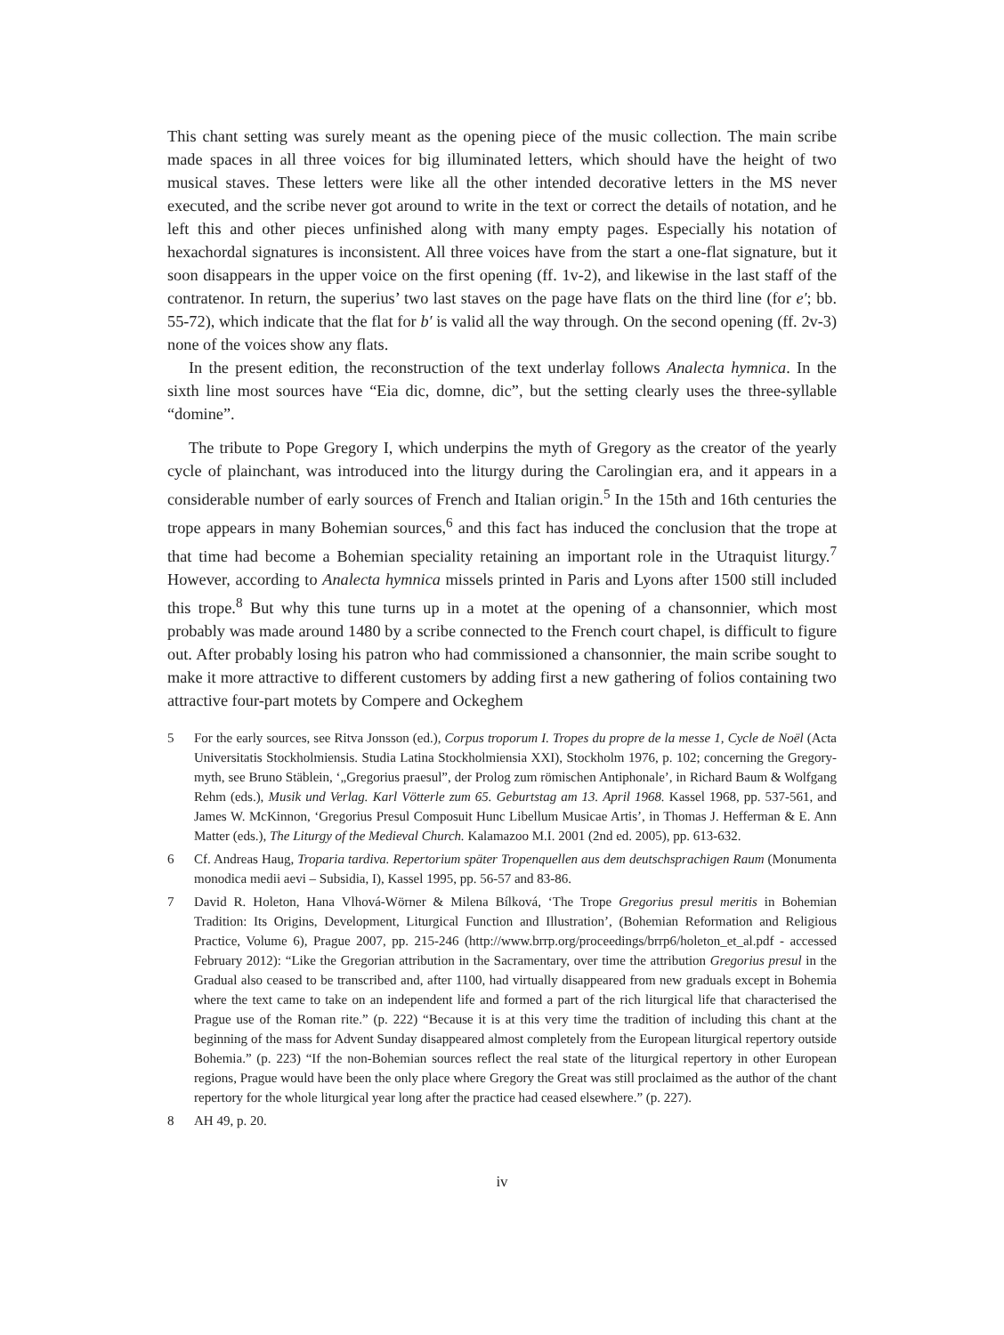This chant setting was surely meant as the opening piece of the music collection. The main scribe made spaces in all three voices for big illuminated letters, which should have the height of two musical staves. These letters were like all the other intended decorative letters in the MS never executed, and the scribe never got around to write in the text or correct the details of notation, and he left this and other pieces unfinished along with many empty pages. Especially his notation of hexachordal signatures is inconsistent. All three voices have from the start a one-flat signature, but it soon disappears in the upper voice on the first opening (ff. 1v-2), and likewise in the last staff of the contratenor. In return, the superius’ two last staves on the page have flats on the third line (for e′; bb. 55-72), which indicate that the flat for b′ is valid all the way through. On the second opening (ff. 2v-3) none of the voices show any flats.
In the present edition, the reconstruction of the text underlay follows Analecta hymnica. In the sixth line most sources have “Eia dic, domne, dic”, but the setting clearly uses the three-syllable “domine”.
The tribute to Pope Gregory I, which underpins the myth of Gregory as the creator of the yearly cycle of plainchant, was introduced into the liturgy during the Carolingian era, and it appears in a considerable number of early sources of French and Italian origin.<sup>5</sup> In the 15th and 16th centuries the trope appears in many Bohemian sources,<sup>6</sup> and this fact has induced the conclusion that the trope at that time had become a Bohemian speciality retaining an important role in the Utraquist liturgy.<sup>7</sup> However, according to Analecta hymnica missels printed in Paris and Lyons after 1500 still included this trope.<sup>8</sup> But why this tune turns up in a motet at the opening of a chansonnier, which most probably was made around 1480 by a scribe connected to the French court chapel, is difficult to figure out. After probably losing his patron who had commissioned a chansonnier, the main scribe sought to make it more attractive to different customers by adding first a new gathering of folios containing two attractive four-part motets by Compere and Ockeghem
5 For the early sources, see Ritva Jonsson (ed.), Corpus troporum I. Tropes du propre de la messe 1, Cycle de Noël (Acta Universitatis Stockholmiensis. Studia Latina Stockholmiensia XXI), Stockholm 1976, p. 102; concerning the Gregory-myth, see Bruno Stäblein, ‘„Gregorius praesul”, der Prolog zum römischen Antiphonale’, in Richard Baum & Wolfgang Rehm (eds.), Musik und Verlag. Karl Vötterle zum 65. Geburtstag am 13. April 1968. Kassel 1968, pp. 537-561, and James W. McKinnon, ‘Gregorius Presul Composuit Hunc Libellum Musicae Artis’, in Thomas J. Hefferman & E. Ann Matter (eds.), The Liturgy of the Medieval Church. Kalamazoo M.I. 2001 (2nd ed. 2005), pp. 613-632.
6 Cf. Andreas Haug, Troparia tardiva. Repertorium später Tropenquellen aus dem deutschsprachigen Raum (Monumenta monodica medii aevi – Subsidia, I), Kassel 1995, pp. 56-57 and 83-86.
7 David R. Holeton, Hana Vlhová-Wörner & Milena Bílková, ‘The Trope Gregorius presul meritis in Bohemian Tradition: Its Origins, Development, Liturgical Function and Illustration’, (Bohemian Reformation and Religious Practice, Volume 6), Prague 2007, pp. 215-246 (http://www.brrp.org/proceedings/brrp6/holeton_et_al.pdf - accessed February 2012): “Like the Gregorian attribution in the Sacramentary, over time the attribution Gregorius presul in the Gradual also ceased to be transcribed and, after 1100, had virtually disappeared from new graduals except in Bohemia where the text came to take on an independent life and formed a part of the rich liturgical life that characterised the Prague use of the Roman rite.” (p. 222) “Because it is at this very time the tradition of including this chant at the beginning of the mass for Advent Sunday disappeared almost completely from the European liturgical repertory outside Bohemia.” (p. 223) “If the non-Bohemian sources reflect the real state of the liturgical repertory in other European regions, Prague would have been the only place where Gregory the Great was still proclaimed as the author of the chant repertory for the whole liturgical year long after the practice had ceased elsewhere.” (p. 227).
8 AH 49, p. 20.
iv